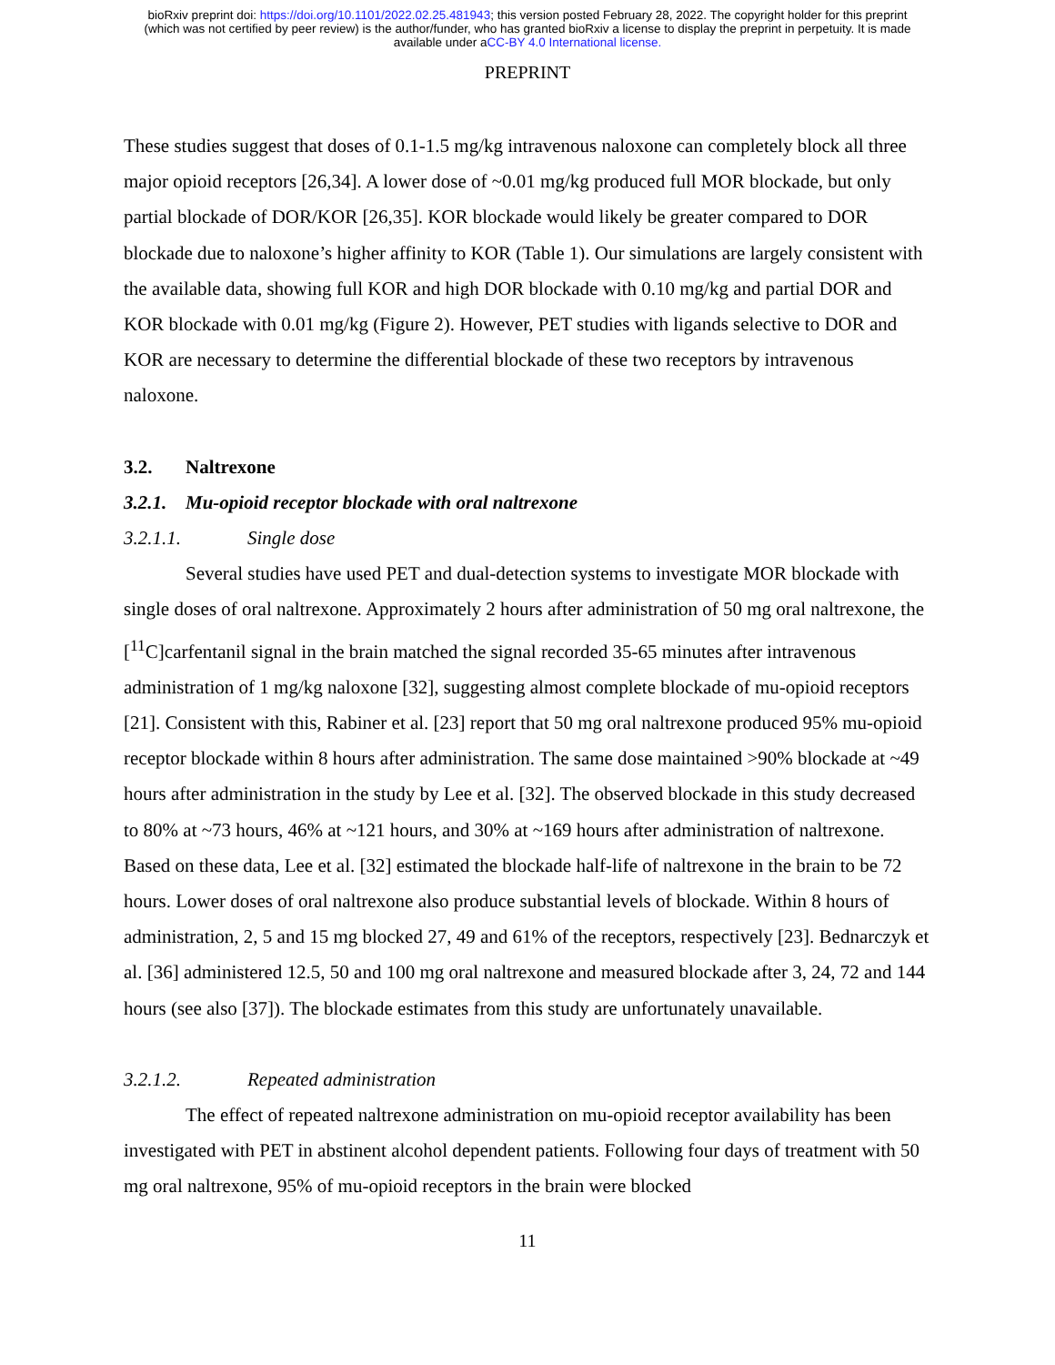bioRxiv preprint doi: https://doi.org/10.1101/2022.02.25.481943; this version posted February 28, 2022. The copyright holder for this preprint
(which was not certified by peer review) is the author/funder, who has granted bioRxiv a license to display the preprint in perpetuity. It is made
available under aCC-BY 4.0 International license.
PREPRINT
These studies suggest that doses of 0.1-1.5 mg/kg intravenous naloxone can completely block all three major opioid receptors [26,34]. A lower dose of ~0.01 mg/kg produced full MOR blockade, but only partial blockade of DOR/KOR [26,35]. KOR blockade would likely be greater compared to DOR blockade due to naloxone’s higher affinity to KOR (Table 1). Our simulations are largely consistent with the available data, showing full KOR and high DOR blockade with 0.10 mg/kg and partial DOR and KOR blockade with 0.01 mg/kg (Figure 2). However, PET studies with ligands selective to DOR and KOR are necessary to determine the differential blockade of these two receptors by intravenous naloxone.
3.2. Naltrexone
3.2.1. Mu-opioid receptor blockade with oral naltrexone
3.2.1.1. Single dose
Several studies have used PET and dual-detection systems to investigate MOR blockade with single doses of oral naltrexone. Approximately 2 hours after administration of 50 mg oral naltrexone, the [<sup>11</sup>C]carfentanil signal in the brain matched the signal recorded 35-65 minutes after intravenous administration of 1 mg/kg naloxone [32], suggesting almost complete blockade of mu-opioid receptors [21]. Consistent with this, Rabiner et al. [23] report that 50 mg oral naltrexone produced 95% mu-opioid receptor blockade within 8 hours after administration. The same dose maintained >90% blockade at ~49 hours after administration in the study by Lee et al. [32]. The observed blockade in this study decreased to 80% at ~73 hours, 46% at ~121 hours, and 30% at ~169 hours after administration of naltrexone. Based on these data, Lee et al. [32] estimated the blockade half-life of naltrexone in the brain to be 72 hours. Lower doses of oral naltrexone also produce substantial levels of blockade. Within 8 hours of administration, 2, 5 and 15 mg blocked 27, 49 and 61% of the receptors, respectively [23]. Bednarczyk et al. [36] administered 12.5, 50 and 100 mg oral naltrexone and measured blockade after 3, 24, 72 and 144 hours (see also [37]). The blockade estimates from this study are unfortunately unavailable.
3.2.1.2. Repeated administration
The effect of repeated naltrexone administration on mu-opioid receptor availability has been investigated with PET in abstinent alcohol dependent patients. Following four days of treatment with 50 mg oral naltrexone, 95% of mu-opioid receptors in the brain were blocked
11